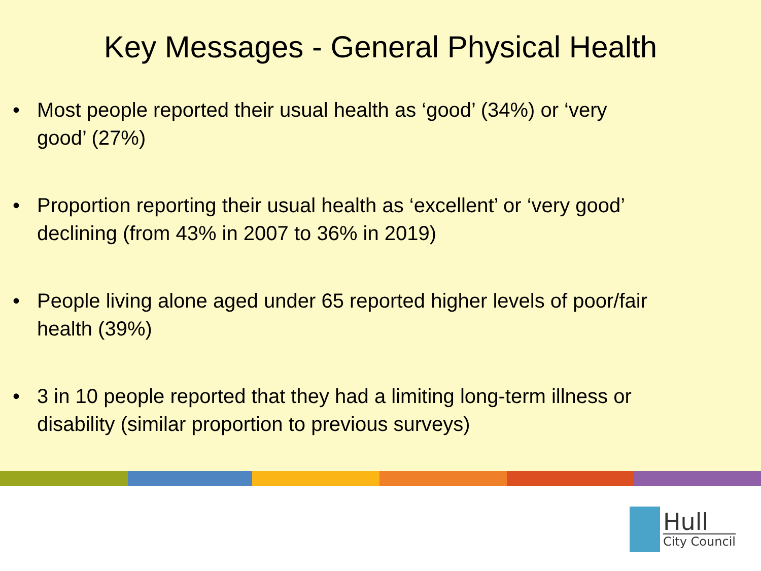Key Messages - General Physical Health
• Most people reported their usual health as ‘good’ (34%) or ‘very good’ (27%)
• Proportion reporting their usual health as ‘excellent’ or ‘very good’ declining (from 43% in 2007 to 36% in 2019)
• People living alone aged under 65 reported higher levels of poor/fair health (39%)
• 3 in 10 people reported that they had a limiting long-term illness or disability (similar proportion to previous surveys)
Hull
City Council